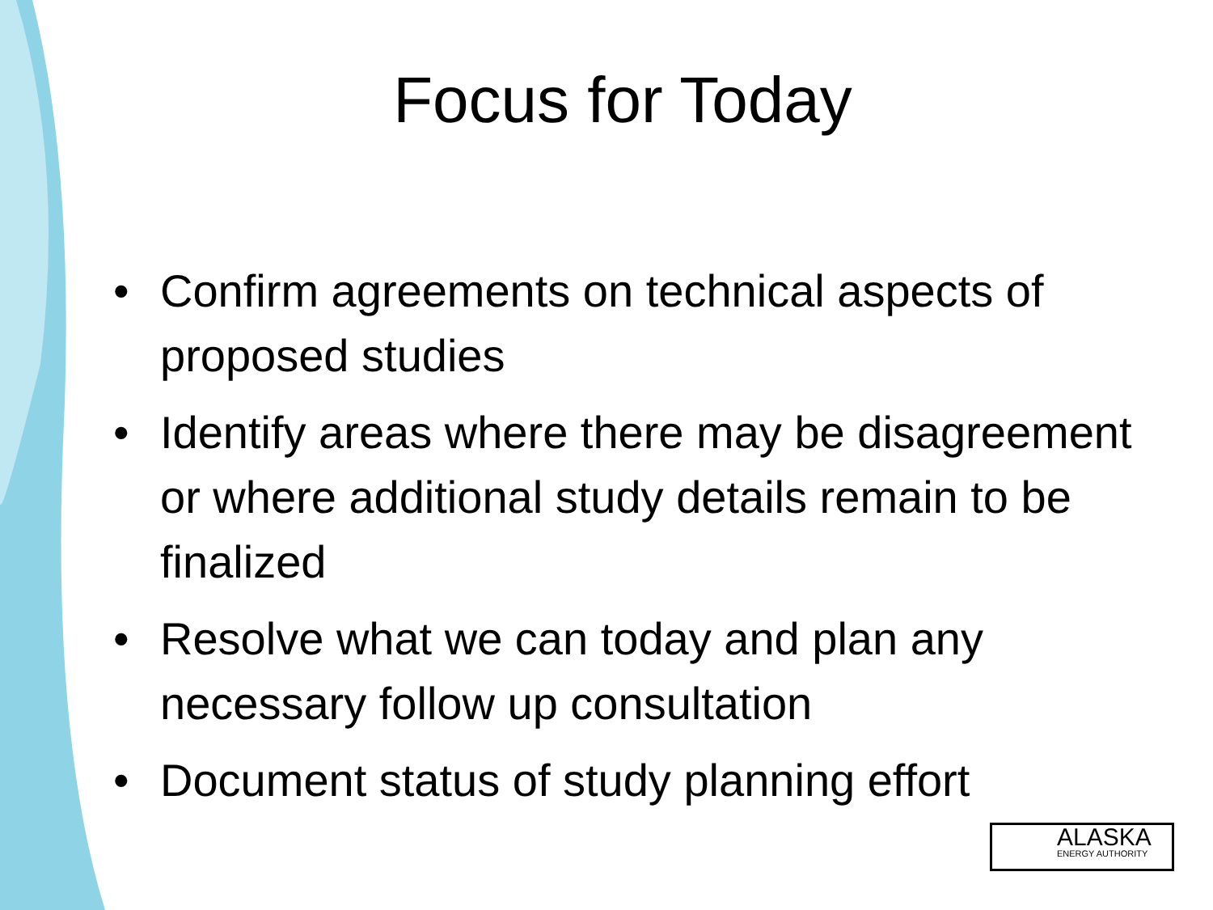Focus for Today
• Confirm agreements on technical aspects of proposed studies
• Identify areas where there may be disagreement or where additional study details remain to be finalized
• Resolve what we can today and plan any necessary follow up consultation
• Document status of study planning effort
ALASKA
ENERGY AUTHORITY